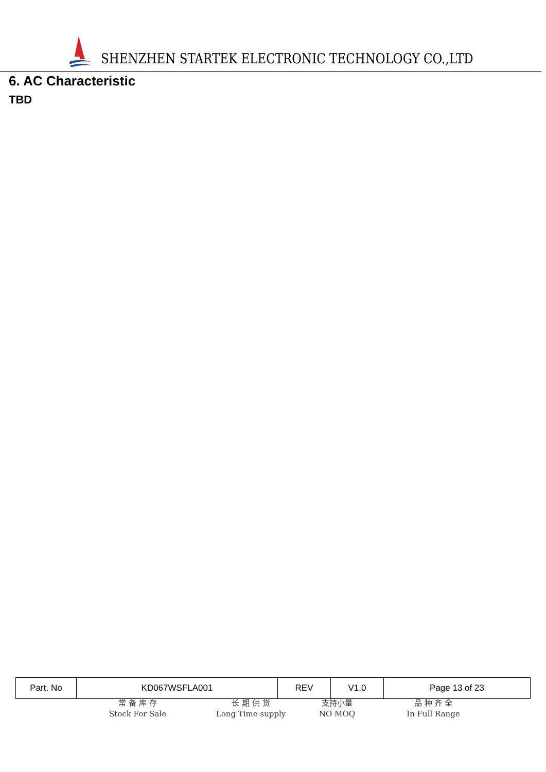SHENZHEN STARTEK ELECTRONIC TECHNOLOGY CO.,LTD
6. AC Characteristic
TBD
| Part. No | KD067WSFLA001 | REV | V1.0 | Page 13 of 23 |
常 备 库 存
Stock For Sale
长 期 供 货
Long Time supply
支持小量
NO MOQ
品 种 齐 全
In Full Range